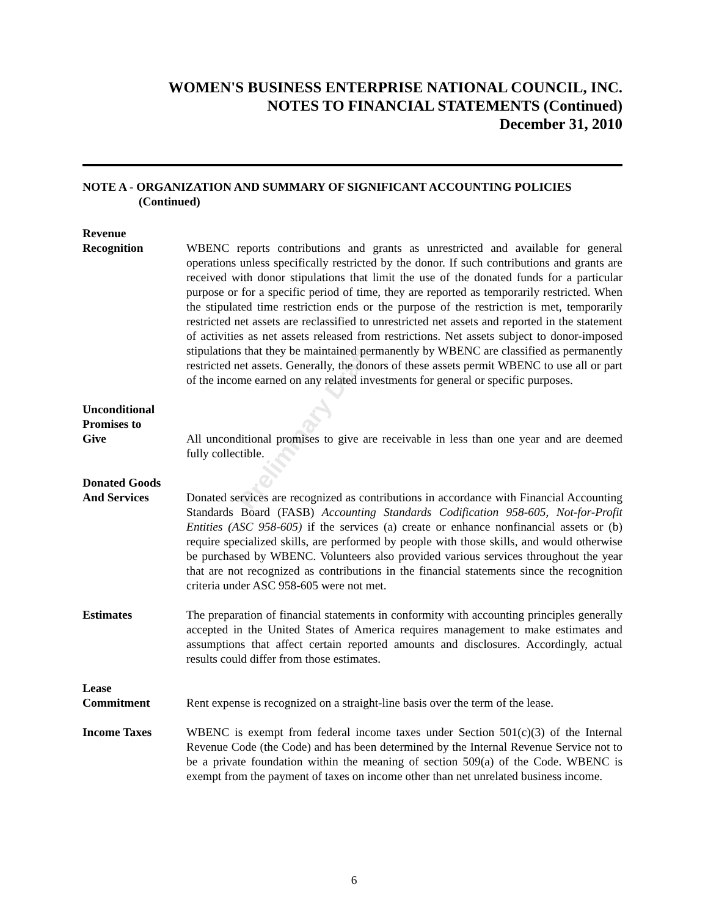Preliminary Draft
WOMEN'S BUSINESS ENTERPRISE NATIONAL COUNCIL, INC.
NOTES TO FINANCIAL STATEMENTS (Continued)
December 31, 2010
NOTE A - ORGANIZATION AND SUMMARY OF SIGNIFICANT ACCOUNTING POLICIES
(Continued)
Revenue
Recognition WBENC reports contributions and grants as unrestricted and available for general operations unless specifically restricted by the donor. If such contributions and grants are received with donor stipulations that limit the use of the donated funds for a particular purpose or for a specific period of time, they are reported as temporarily restricted. When the stipulated time restriction ends or the purpose of the restriction is met, temporarily restricted net assets are reclassified to unrestricted net assets and reported in the statement of activities as net assets released from restrictions. Net assets subject to donor-imposed stipulations that they be maintained permanently by WBENC are classified as permanently restricted net assets. Generally, the donors of these assets permit WBENC to use all or part of the income earned on any related investments for general or specific purposes.
Unconditional
Promises to
Give All unconditional promises to give are receivable in less than one year and are deemed fully collectible.
Donated Goods
And Services Donated services are recognized as contributions in accordance with Financial Accounting Standards Board (FASB) Accounting Standards Codification 958-605, Not-for-Profit Entities (ASC 958-605) if the services (a) create or enhance nonfinancial assets or (b) require specialized skills, are performed by people with those skills, and would otherwise be purchased by WBENC. Volunteers also provided various services throughout the year that are not recognized as contributions in the financial statements since the recognition criteria under ASC 958-605 were not met.
Estimates The preparation of financial statements in conformity with accounting principles generally accepted in the United States of America requires management to make estimates and assumptions that affect certain reported amounts and disclosures. Accordingly, actual results could differ from those estimates.
Lease
Commitment Rent expense is recognized on a straight-line basis over the term of the lease.
Income Taxes WBENC is exempt from federal income taxes under Section 501(c)(3) of the Internal Revenue Code (the Code) and has been determined by the Internal Revenue Service not to be a private foundation within the meaning of section 509(a) of the Code. WBENC is exempt from the payment of taxes on income other than net unrelated business income.
6